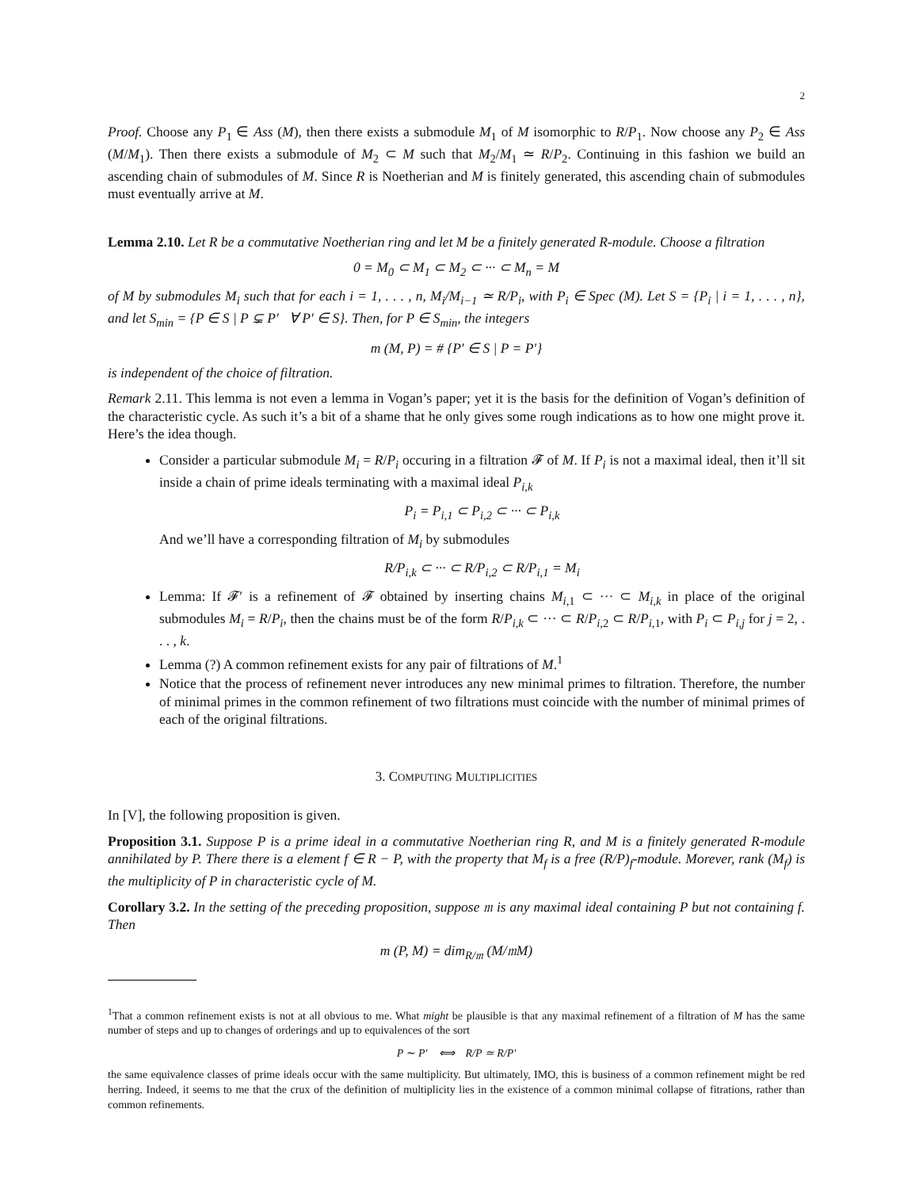2
Proof. Choose any P<sub>1</sub> ∈ Ass (M), then there exists a submodule M<sub>1</sub> of M isomorphic to R/P<sub>1</sub>. Now choose any P<sub>2</sub> ∈ Ass (M/M<sub>1</sub>). Then there exists a submodule of M<sub>2</sub> ⊂ M such that M<sub>2</sub>/M<sub>1</sub> ≃ R/P<sub>2</sub>. Continuing in this fashion we build an ascending chain of submodules of M. Since R is Noetherian and M is finitely generated, this ascending chain of submodules must eventually arrive at M.
Lemma 2.10. Let R be a commutative Noetherian ring and let M be a finitely generated R-module. Choose a filtration
0 = M<sub>0</sub> ⊂ M<sub>1</sub> ⊂ M<sub>2</sub> ⊂ ··· ⊂ M<sub>n</sub> = M
of M by submodules M<sub>i</sub> such that for each i = 1, . . . , n, M<sub>i</sub>/M<sub>i−1</sub> ≃ R/P<sub>i</sub>, with P<sub>i</sub> ∈ Spec (M). Let S = {P<sub>i</sub> | i = 1, . . . , n}, and let S<sub>min</sub> = {P ∈ S | P ⊊ P′ ∀ P′ ∈ S}. Then, for P ∈ S<sub>min</sub>, the integers
m (M, P) = # {P′ ∈ S | P = P′}
is independent of the choice of filtration.
Remark 2.11. This lemma is not even a lemma in Vogan’s paper; yet it is the basis for the definition of Vogan’s definition of the characteristic cycle. As such it’s a bit of a shame that he only gives some rough indications as to how one might prove it. Here’s the idea though.
Consider a particular submodule M<sub>i</sub> = R/P<sub>i</sub> occuring in a filtration 𝓕 of M. If P<sub>i</sub> is not a maximal ideal, then it’ll sit inside a chain of prime ideals terminating with a maximal ideal P<sub>i,k</sub>
P<sub>i</sub> = P<sub>i,1</sub> ⊂ P<sub>i,2</sub> ⊂ ··· ⊂ P<sub>i,k</sub>
And we’ll have a corresponding filtration of M<sub>i</sub> by submodules
R/P<sub>i,k</sub> ⊂ ··· ⊂ R/P<sub>i,2</sub> ⊂ R/P<sub>i,1</sub> = M<sub>i</sub>
Lemma: If 𝓕′ is a refinement of 𝓕 obtained by inserting chains M<sub>i,1</sub> ⊂ ··· ⊂ M<sub>i,k</sub> in place of the original submodules M<sub>i</sub> = R/P<sub>i</sub>, then the chains must be of the form R/P<sub>i,k</sub> ⊂ ··· ⊂ R/P<sub>i,2</sub> ⊂ R/P<sub>i,1</sub>, with P<sub>i</sub> ⊂ P<sub>i,j</sub> for j = 2, . . . , k.
Lemma (?) A common refinement exists for any pair of filtrations of M.<sup>1</sup>
Notice that the process of refinement never introduces any new minimal primes to filtration. Therefore, the number of minimal primes in the common refinement of two filtrations must coincide with the number of minimal primes of each of the original filtrations.
3. COMPUTING MULTIPLICITIES
In [V], the following proposition is given.
Proposition 3.1. Suppose P is a prime ideal in a commutative Noetherian ring R, and M is a finitely generated R-module annihilated by P. There there is a element f ∈ R − P, with the property that M<sub>f</sub> is a free (R/P)<sub>f</sub>-module. Morever, rank (M<sub>f</sub>) is the multiplicity of P in characteristic cycle of M.
Corollary 3.2. In the setting of the preceding proposition, suppose 𝔪 is any maximal ideal containing P but not containing f. Then
m (P, M) = dim<sub>R/𝔪</sub> (M/𝔪M)
<sup>1</sup> That a common refinement exists is not at all obvious to me. What might be plausible is that any maximal refinement of a filtration of M has the same number of steps and up to changes of orderings and up to equivalences of the sort
P ∼ P′ ⟺ R/P ≃ R/P′
the same equivalence classes of prime ideals occur with the same multiplicity. But ultimately, IMO, this is business of a common refinement might be red herring. Indeed, it seems to me that the crux of the definition of multiplicity lies in the existence of a common minimal collapse of fitrations, rather than common refinements.